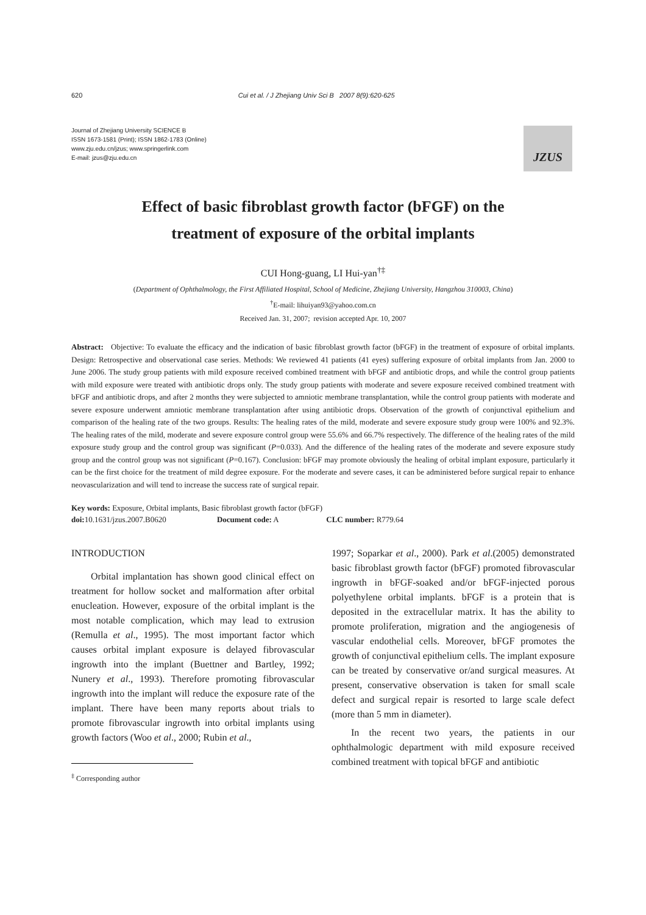620 Cui et al. / J Zhejiang Univ Sci B 2007 8(9):620-625
Journal of Zhejiang University SCIENCE B
ISSN 1673-1581 (Print); ISSN 1862-1783 (Online)
www.zju.edu.cn/jzus; www.springerlink.com
E-mail: jzus@zju.edu.cn
JZUS
Effect of basic fibroblast growth factor (bFGF) on the
treatment of exposure of the orbital implants
CUI Hong-guang, LI Hui-yan<sup>†‡</sup>
(Department of Ophthalmology, the First Affiliated Hospital, School of Medicine, Zhejiang University, Hangzhou 310003, China)
<sup>†</sup> E-mail: lihuiyan93@yahoo.com.cn
Received Jan. 31, 2007; revision accepted Apr. 10, 2007
Abstract: Objective: To evaluate the efficacy and the indication of basic fibroblast growth factor (bFGF) in the treatment of exposure of orbital implants. Design: Retrospective and observational case series. Methods: We reviewed 41 patients (41 eyes) suffering exposure of orbital implants from Jan. 2000 to June 2006. The study group patients with mild exposure received combined treatment with bFGF and antibiotic drops, and while the control group patients with mild exposure were treated with antibiotic drops only. The study group patients with moderate and severe exposure received combined treatment with bFGF and antibiotic drops, and after 2 months they were subjected to amniotic membrane transplantation, while the control group patients with moderate and severe exposure underwent amniotic membrane transplantation after using antibiotic drops. Observation of the growth of conjunctival epithelium and comparison of the healing rate of the two groups. Results: The healing rates of the mild, moderate and severe exposure study group were 100% and 92.3%. The healing rates of the mild, moderate and severe exposure control group were 55.6% and 66.7% respectively. The difference of the healing rates of the mild exposure study group and the control group was significant (P=0.033). And the difference of the healing rates of the moderate and severe exposure study group and the control group was not significant (P=0.167). Conclusion: bFGF may promote obviously the healing of orbital implant exposure, particularly it can be the first choice for the treatment of mild degree exposure. For the moderate and severe cases, it can be administered before surgical repair to enhance neovascularization and will tend to increase the success rate of surgical repair.
Key words: Exposure, Orbital implants, Basic fibroblast growth factor (bFGF)
doi: 10.1631/jzus.2007.B0620 Document code: A CLC number: R779.64
INTRODUCTION
Orbital implantation has shown good clinical effect on treatment for hollow socket and malformation after orbital enucleation. However, exposure of the orbital implant is the most notable complication, which may lead to extrusion (Remulla et al., 1995). The most important factor which causes orbital implant exposure is delayed fibrovascular ingrowth into the implant (Buettner and Bartley, 1992; Nunery et al., 1993). Therefore promoting fibrovascular ingrowth into the implant will reduce the exposure rate of the implant. There have been many reports about trials to promote fibrovascular ingrowth into orbital implants using growth factors (Woo et al., 2000; Rubin et al.,
<sup>‡</sup> Corresponding author
1997; Soparkar et al., 2000). Park et al.(2005) demonstrated basic fibroblast growth factor (bFGF) promoted fibrovascular ingrowth in bFGF-soaked and/or bFGF-injected porous polyethylene orbital implants. bFGF is a protein that is deposited in the extracellular matrix. It has the ability to promote proliferation, migration and the angiogenesis of vascular endothelial cells. Moreover, bFGF promotes the growth of conjunctival epithelium cells. The implant exposure can be treated by conservative or/and surgical measures. At present, conservative observation is taken for small scale defect and surgical repair is resorted to large scale defect (more than 5 mm in diameter).
In the recent two years, the patients in our ophthalmologic department with mild exposure received combined treatment with topical bFGF and antibiotic